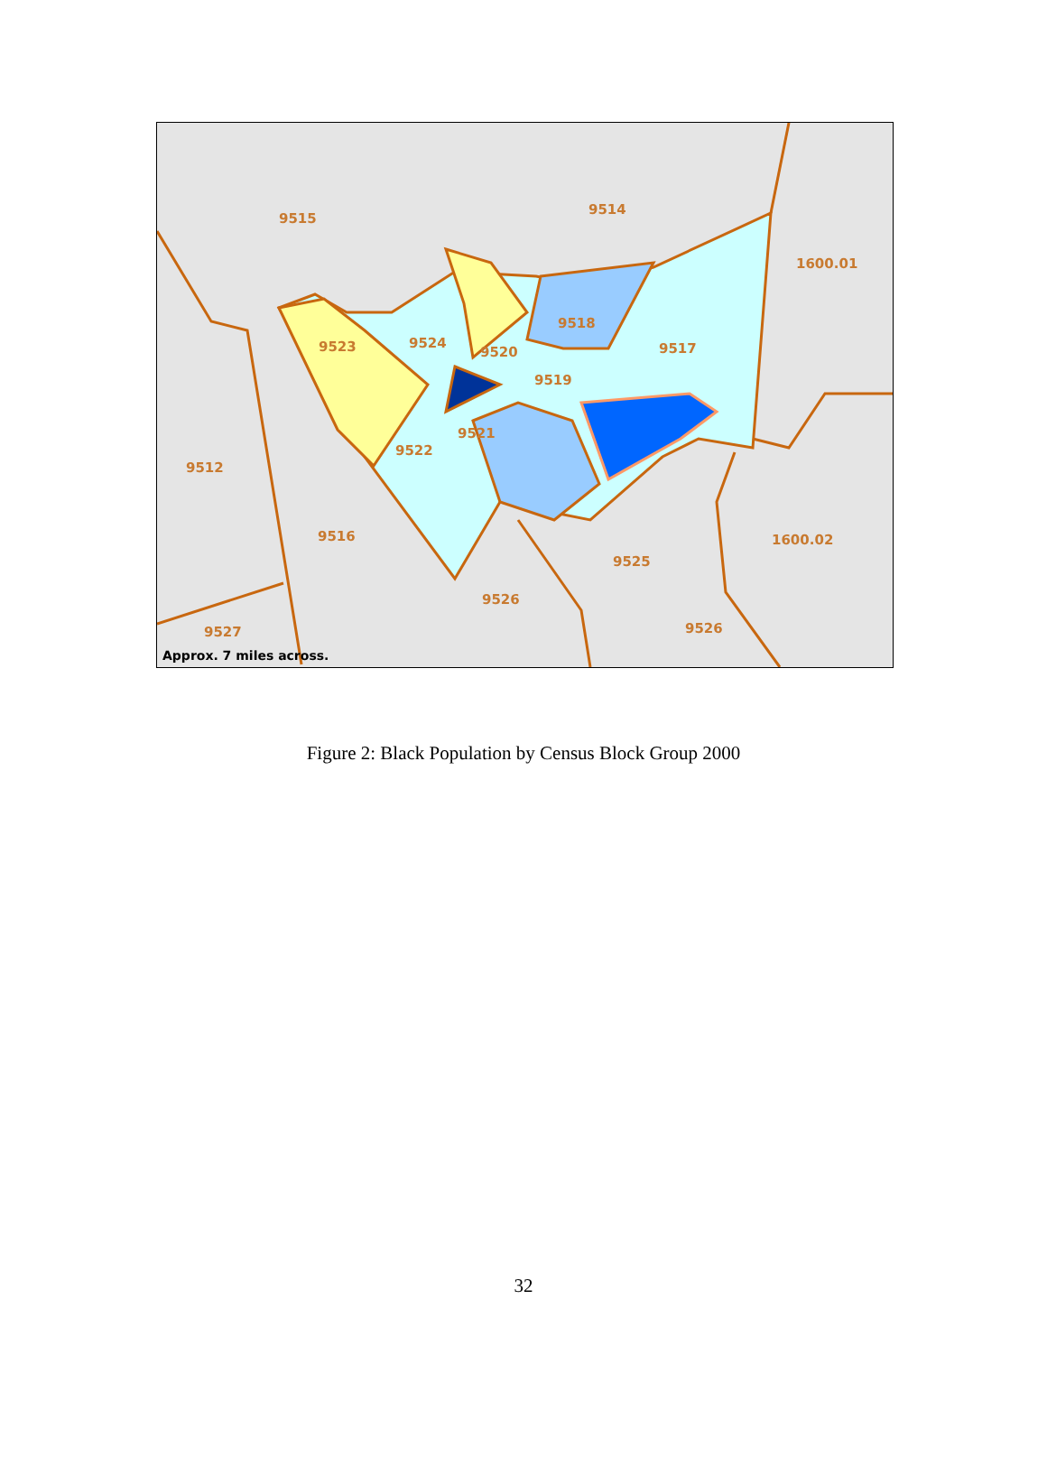9515
9514
1600.01
9518
9523 9524
9520 9517
9519
9521
9522
9512
9516 1600.02
9525
9526
9526 9527
Approx. 7 miles across.
Figure 2: Black Population by Census Block Group 2000
32